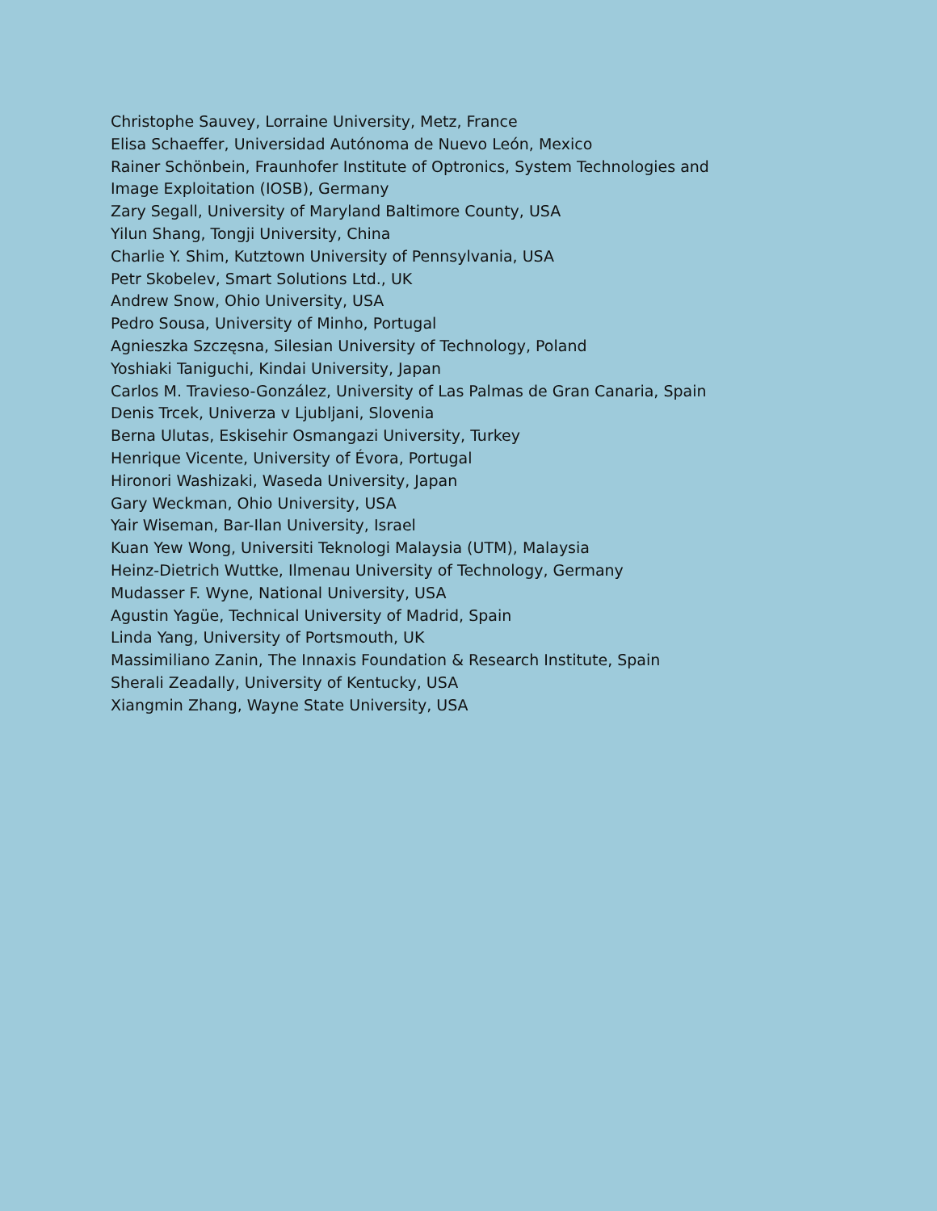Christophe Sauvey, Lorraine University, Metz, France
Elisa Schaeffer, Universidad Autónoma de Nuevo León, Mexico
Rainer Schönbein, Fraunhofer Institute of Optronics, System Technologies and Image Exploitation (IOSB), Germany
Zary Segall, University of Maryland Baltimore County, USA
Yilun Shang, Tongji University, China
Charlie Y. Shim, Kutztown University of Pennsylvania, USA
Petr Skobelev, Smart Solutions Ltd., UK
Andrew Snow, Ohio University, USA
Pedro Sousa, University of Minho, Portugal
Agnieszka Szczęsna, Silesian University of Technology, Poland
Yoshiaki Taniguchi, Kindai University, Japan
Carlos M. Travieso-González, University of Las Palmas de Gran Canaria, Spain
Denis Trcek, Univerza v Ljubljani, Slovenia
Berna Ulutas, Eskisehir Osmangazi University, Turkey
Henrique Vicente, University of Évora, Portugal
Hironori Washizaki, Waseda University, Japan
Gary Weckman, Ohio University, USA
Yair Wiseman, Bar-Ilan University, Israel
Kuan Yew Wong, Universiti Teknologi Malaysia (UTM), Malaysia
Heinz-Dietrich Wuttke, Ilmenau University of Technology, Germany
Mudasser F. Wyne, National University, USA
Agustin Yagüe, Technical University of Madrid, Spain
Linda Yang, University of Portsmouth, UK
Massimiliano Zanin, The Innaxis Foundation & Research Institute, Spain
Sherali Zeadally, University of Kentucky, USA
Xiangmin Zhang, Wayne State University, USA